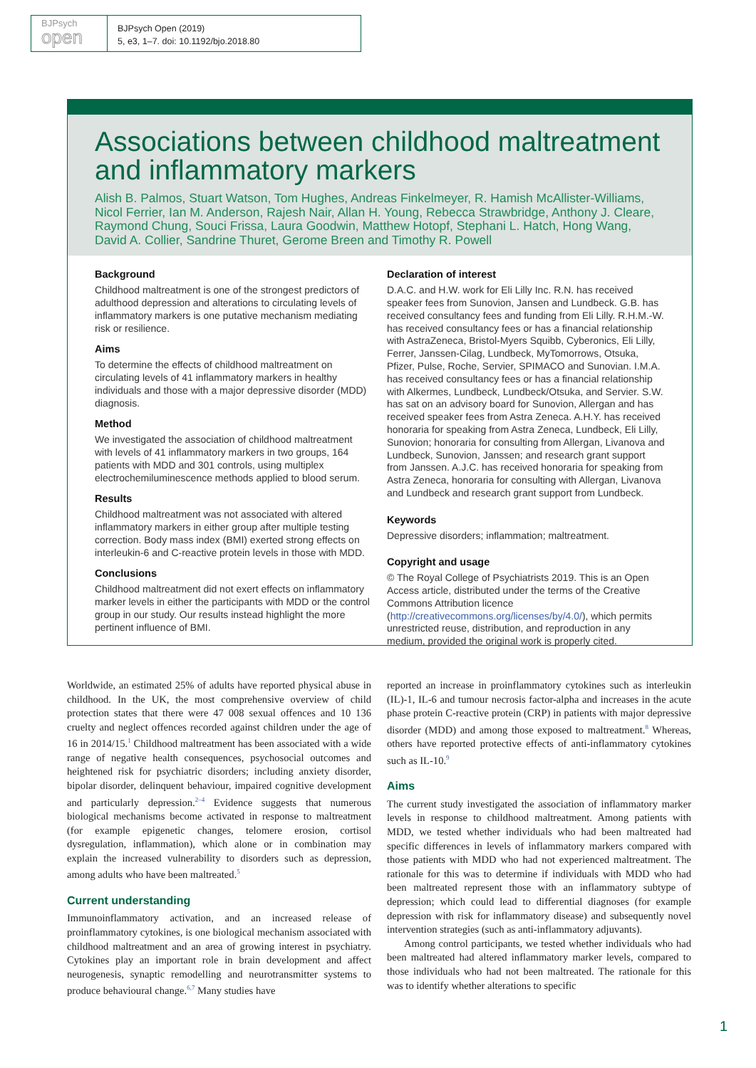BJPsych
open
BJPsych Open (2019)
5, e3, 1–7. doi: 10.1192/bjo.2018.80
Associations between childhood maltreatment and inflammatory markers
Alish B. Palmos, Stuart Watson, Tom Hughes, Andreas Finkelmeyer, R. Hamish McAllister-Williams, Nicol Ferrier, Ian M. Anderson, Rajesh Nair, Allan H. Young, Rebecca Strawbridge, Anthony J. Cleare, Raymond Chung, Souci Frissa, Laura Goodwin, Matthew Hotopf, Stephani L. Hatch, Hong Wang, David A. Collier, Sandrine Thuret, Gerome Breen and Timothy R. Powell
Background
Childhood maltreatment is one of the strongest predictors of adulthood depression and alterations to circulating levels of inflammatory markers is one putative mechanism mediating risk or resilience.
Aims
To determine the effects of childhood maltreatment on circulating levels of 41 inflammatory markers in healthy individuals and those with a major depressive disorder (MDD) diagnosis.
Method
We investigated the association of childhood maltreatment with levels of 41 inflammatory markers in two groups, 164 patients with MDD and 301 controls, using multiplex electrochemiluminescence methods applied to blood serum.
Results
Childhood maltreatment was not associated with altered inflammatory markers in either group after multiple testing correction. Body mass index (BMI) exerted strong effects on interleukin-6 and C-reactive protein levels in those with MDD.
Conclusions
Childhood maltreatment did not exert effects on inflammatory marker levels in either the participants with MDD or the control group in our study. Our results instead highlight the more pertinent influence of BMI.
Declaration of interest
D.A.C. and H.W. work for Eli Lilly Inc. R.N. has received speaker fees from Sunovion, Jansen and Lundbeck. G.B. has received consultancy fees and funding from Eli Lilly. R.H.M.-W. has received consultancy fees or has a financial relationship with AstraZeneca, Bristol-Myers Squibb, Cyberonics, Eli Lilly, Ferrer, Janssen-Cilag, Lundbeck, MyTomorrows, Otsuka, Pfizer, Pulse, Roche, Servier, SPIMACO and Sunovian. I.M.A. has received consultancy fees or has a financial relationship with Alkermes, Lundbeck, Lundbeck/Otsuka, and Servier. S.W. has sat on an advisory board for Sunovion, Allergan and has received speaker fees from Astra Zeneca. A.H.Y. has received honoraria for speaking from Astra Zeneca, Lundbeck, Eli Lilly, Sunovion; honoraria for consulting from Allergan, Livanova and Lundbeck, Sunovion, Janssen; and research grant support from Janssen. A.J.C. has received honoraria for speaking from Astra Zeneca, honoraria for consulting with Allergan, Livanova and Lundbeck and research grant support from Lundbeck.
Keywords
Depressive disorders; inflammation; maltreatment.
Copyright and usage
© The Royal College of Psychiatrists 2019. This is an Open Access article, distributed under the terms of the Creative Commons Attribution licence (http://creativecommons.org/licenses/by/4.0/), which permits unrestricted reuse, distribution, and reproduction in any medium, provided the original work is properly cited.
Worldwide, an estimated 25% of adults have reported physical abuse in childhood. In the UK, the most comprehensive overview of child protection states that there were 47 008 sexual offences and 10 136 cruelty and neglect offences recorded against children under the age of 16 in 2014/15.<sup>1</sup> Childhood maltreatment has been associated with a wide range of negative health consequences, psychosocial outcomes and heightened risk for psychiatric disorders; including anxiety disorder, bipolar disorder, delinquent behaviour, impaired cognitive development and particularly depression.<sup>2–4</sup> Evidence suggests that numerous biological mechanisms become activated in response to maltreatment (for example epigenetic changes, telomere erosion, cortisol dysregulation, inflammation), which alone or in combination may explain the increased vulnerability to disorders such as depression, among adults who have been maltreated.<sup>5</sup>
Current understanding
Immunoinflammatory activation, and an increased release of proinflammatory cytokines, is one biological mechanism associated with childhood maltreatment and an area of growing interest in psychiatry. Cytokines play an important role in brain development and affect neurogenesis, synaptic remodelling and neurotransmitter systems to produce behavioural change.<sup>6,7</sup> Many studies have
reported an increase in proinflammatory cytokines such as interleukin (IL)-1, IL-6 and tumour necrosis factor-alpha and increases in the acute phase protein C-reactive protein (CRP) in patients with major depressive disorder (MDD) and among those exposed to maltreatment.<sup>8</sup> Whereas, others have reported protective effects of anti-inflammatory cytokines such as IL-10.<sup>9</sup>
Aims
The current study investigated the association of inflammatory marker levels in response to childhood maltreatment. Among patients with MDD, we tested whether individuals who had been maltreated had specific differences in levels of inflammatory markers compared with those patients with MDD who had not experienced maltreatment. The rationale for this was to determine if individuals with MDD who had been maltreated represent those with an inflammatory subtype of depression; which could lead to differential diagnoses (for example depression with risk for inflammatory disease) and subsequently novel intervention strategies (such as anti-inflammatory adjuvants).
Among control participants, we tested whether individuals who had been maltreated had altered inflammatory marker levels, compared to those individuals who had not been maltreated. The rationale for this was to identify whether alterations to specific
1